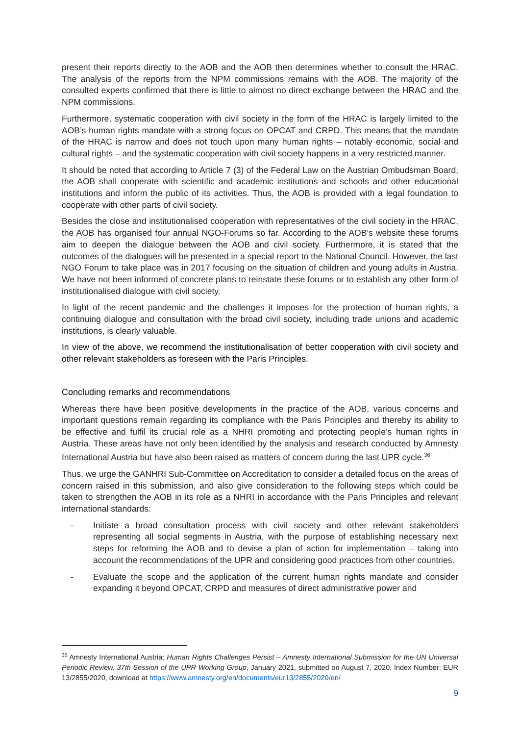present their reports directly to the AOB and the AOB then determines whether to consult the HRAC. The analysis of the reports from the NPM commissions remains with the AOB. The majority of the consulted experts confirmed that there is little to almost no direct exchange between the HRAC and the NPM commissions.
Furthermore, systematic cooperation with civil society in the form of the HRAC is largely limited to the AOB’s human rights mandate with a strong focus on OPCAT and CRPD. This means that the mandate of the HRAC is narrow and does not touch upon many human rights – notably economic, social and cultural rights – and the systematic cooperation with civil society happens in a very restricted manner.
It should be noted that according to Article 7 (3) of the Federal Law on the Austrian Ombudsman Board, the AOB shall cooperate with scientific and academic institutions and schools and other educational institutions and inform the public of its activities. Thus, the AOB is provided with a legal foundation to cooperate with other parts of civil society.
Besides the close and institutionalised cooperation with representatives of the civil society in the HRAC, the AOB has organised four annual NGO-Forums so far. According to the AOB’s website these forums aim to deepen the dialogue between the AOB and civil society. Furthermore, it is stated that the outcomes of the dialogues will be presented in a special report to the National Council. However, the last NGO Forum to take place was in 2017 focusing on the situation of children and young adults in Austria. We have not been informed of concrete plans to reinstate these forums or to establish any other form of institutionalised dialogue with civil society.
In light of the recent pandemic and the challenges it imposes for the protection of human rights, a continuing dialogue and consultation with the broad civil society, including trade unions and academic institutions, is clearly valuable.
In view of the above, we recommend the institutionalisation of better cooperation with civil society and other relevant stakeholders as foreseen with the Paris Principles.
Concluding remarks and recommendations
Whereas there have been positive developments in the practice of the AOB, various concerns and important questions remain regarding its compliance with the Paris Principles and thereby its ability to be effective and fulfil its crucial role as a NHRI promoting and protecting people’s human rights in Austria. These areas have not only been identified by the analysis and research conducted by Amnesty International Austria but have also been raised as matters of concern during the last UPR cycle.<sup>36</sup>
Thus, we urge the GANHRI Sub-Committee on Accreditation to consider a detailed focus on the areas of concern raised in this submission, and also give consideration to the following steps which could be taken to strengthen the AOB in its role as a NHRI in accordance with the Paris Principles and relevant international standards:
- Initiate a broad consultation process with civil society and other relevant stakeholders representing all social segments in Austria, with the purpose of establishing necessary next steps for reforming the AOB and to devise a plan of action for implementation – taking into account the recommendations of the UPR and considering good practices from other countries.
- Evaluate the scope and the application of the current human rights mandate and consider expanding it beyond OPCAT, CRPD and measures of direct administrative power and
<sup>36</sup> Amnesty International Austria: Human Rights Challenges Persist – Amnesty International Submission for the UN Universal Periodic Review, 37th Session of the UPR Working Group, January 2021, submitted on August 7, 2020, Index Number: EUR 13/2855/2020, download at https://www.amnesty.org/en/documents/eur13/2855/2020/en/
9